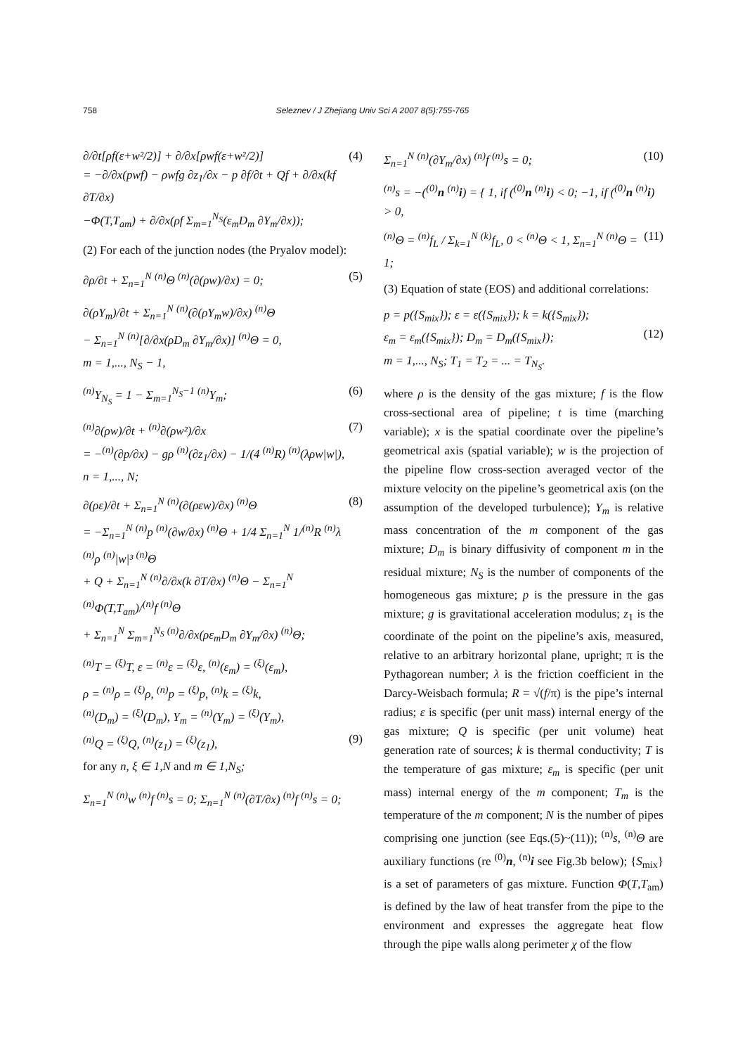758 Seleznev / J Zhejiang Univ Sci A 2007 8(5):755-765
∂/∂t[ρf(ε+w²/2)] + ∂/∂x[ρwf(ε+w²/2)]
= −∂/∂x(pwf) − ρwfg ∂z<sub>1</sub>/∂x − p ∂f/∂t + Qf + ∂/∂x(kf ∂T/∂x)
−Φ(T,T<sub>am</sub>) + ∂/∂x(ρf Σ<sub>m=1</sub><sup>N<sub>S</sub></sup>(ε<sub>m</sub>D<sub>m</sub> ∂Y<sub>m</sub>/∂x)); (4)
(2) For each of the junction nodes (the Pryalov model):
∂ρ/∂t + Σ<sub>n=1</sub><sup>N</sup> <sup>(n)</sup>Θ <sup>(n)</sup>(∂(ρw)/∂x) = 0; (5)
∂(ρY<sub>m</sub>)/∂t + Σ<sub>n=1</sub><sup>N</sup> <sup>(n)</sup>(∂(ρY<sub>m</sub>w)/∂x) <sup>(n)</sup>Θ
− Σ<sub>n=1</sub><sup>N</sup> <sup>(n)</sup>[∂/∂x(ρD<sub>m</sub> ∂Y<sub>m</sub>/∂x)] <sup>(n)</sup>Θ = 0,
m = 1,..., N<sub>S</sub> − 1,
<sup>(n)</sup> Y<sub>N<sub>S</sub></sub> = 1 − Σ<sub>m=1</sub><sup>N<sub>S</sub>−1</sup> <sup>(n)</sup>Y<sub>m</sub>; (6)
<sup>(n)</sup>∂(ρw)/∂t + <sup>(n)</sup>∂(ρw²)/∂x
= −<sup>(n)</sup>(∂p/∂x) − gρ <sup>(n)</sup>(∂z<sub>1</sub>/∂x) − 1/(4 <sup>(n)</sup>R) <sup>(n)</sup>(λρw|w|),
n = 1,..., N; (7)
∂(ρε)/∂t + Σ<sub>n=1</sub><sup>N</sup> <sup>(n)</sup>(∂(ρεw)/∂x) <sup>(n)</sup>Θ
= −Σ<sub>n=1</sub><sup>N</sup> <sup>(n)</sup>p <sup>(n)</sup>(∂w/∂x) <sup>(n)</sup>Θ + 1/4 Σ<sub>n=1</sub><sup>N</sup> 1/<sup>(n)</sup>R <sup>(n)</sup>λ <sup>(n)</sup>ρ <sup>(n)</sup>|w|³ <sup>(n)</sup>Θ
+ Q + Σ<sub>n=1</sub><sup>N</sup> <sup>(n)</sup>∂/∂x(k ∂T/∂x) <sup>(n)</sup>Θ − Σ<sub>n=1</sub><sup>N</sup> <sup>(n)</sup>Φ(T,T<sub>am</sub>)/<sup>(n)</sup>f <sup>(n)</sup>Θ
+ Σ<sub>n=1</sub><sup>N</sup> Σ<sub>m=1</sub><sup>N<sub>S</sub></sup> <sup>(n)</sup>∂/∂x(ρε<sub>m</sub>D<sub>m</sub> ∂Y<sub>m</sub>/∂x) <sup>(n)</sup>Θ; (8)
<sup>(n)</sup> T = <sup>(ξ)</sup>T, ε = <sup>(n)</sup>ε = <sup>(ξ)</sup>ε, <sup>(n)</sup>(ε<sub>m</sub>) = <sup>(ξ)</sup>(ε<sub>m</sub>),
ρ = <sup>(n)</sup>ρ = <sup>(ξ)</sup>ρ, <sup>(n)</sup>p = <sup>(ξ)</sup>p, <sup>(n)</sup>k = <sup>(ξ)</sup>k,
<sup>(n)</sup> (D<sub>m</sub>) = <sup>(ξ)</sup>(D<sub>m</sub>), Y<sub>m</sub> = <sup>(n)</sup>(Y<sub>m</sub>) = <sup>(ξ)</sup>(Y<sub>m</sub>),
<sup>(n)</sup> Q = <sup>(ξ)</sup>Q, <sup>(n)</sup>(z<sub>1</sub>) = <sup>(ξ)</sup>(z<sub>1</sub>),
for any n, ξ ∈ 1,N and m ∈ 1,N<sub>S</sub>;
(9)
Σ<sub>n=1</sub><sup>N</sup> <sup>(n)</sup>w <sup>(n)</sup>f <sup>(n)</sup>s = 0; Σ<sub>n=1</sub><sup>N</sup> <sup>(n)</sup>(∂T/∂x) <sup>(n)</sup>f <sup>(n)</sup>s = 0;
Σ<sub>n=1</sub><sup>N</sup> <sup>(n)</sup>(∂Y<sub>m</sub>/∂x) <sup>(n)</sup>f <sup>(n)</sup>s = 0; (10)
<sup>(n)</sup> s = −(<sup>(0)</sup>n <sup>(n)</sup>i) = { 1, if (<sup>(0)</sup>n <sup>(n)</sup>i) < 0; −1, if (<sup>(0)</sup>n <sup>(n)</sup>i) > 0,
<sup>(n)</sup> Θ = <sup>(n)</sup>f<sub>L</sub> / Σ<sub>k=1</sub><sup>N</sup> <sup>(k)</sup>f<sub>L</sub>, 0 < <sup>(n)</sup>Θ < 1, Σ<sub>n=1</sub><sup>N</sup> <sup>(n)</sup>Θ = 1; (11)
(3) Equation of state (EOS) and additional correlations:
p = p({S<sub>mix</sub>}); ε = ε({S<sub>mix</sub>}); k = k({S<sub>mix</sub>});
ε<sub>m</sub> = ε<sub>m</sub>({S<sub>mix</sub>}); D<sub>m</sub> = D<sub>m</sub>({S<sub>mix</sub>});
m = 1,..., N<sub>S</sub>; T<sub>1</sub> = T<sub>2</sub> = ... = T<sub>N<sub>S</sub></sub>.
(12)
where ρ is the density of the gas mixture; f is the flow cross-sectional area of pipeline; t is time (marching variable); x is the spatial coordinate over the pipeline’s geometrical axis (spatial variable); w is the projection of the pipeline flow cross-section averaged vector of the mixture velocity on the pipeline’s geometrical axis (on the assumption of the developed turbulence); Y<sub>m</sub> is relative mass concentration of the m component of the gas mixture; D<sub>m</sub> is binary diffusivity of component m in the residual mixture; N<sub>S</sub> is the number of components of the homogeneous gas mixture; p is the pressure in the gas mixture; g is gravitational acceleration modulus; z<sub>1</sub> is the coordinate of the point on the pipeline’s axis, measured, relative to an arbitrary horizontal plane, upright; π is the Pythagorean number; λ is the friction coefficient in the Darcy-Weisbach formula; R = √(f/π) is the pipe’s internal radius; ε is specific (per unit mass) internal energy of the gas mixture; Q is specific (per unit volume) heat generation rate of sources; k is thermal conductivity; T is the temperature of gas mixture; ε<sub>m</sub> is specific (per unit mass) internal energy of the m component; T<sub>m</sub> is the temperature of the m component; N is the number of pipes comprising one junction (see Eqs.(5)~(11)); <sup>(n)</sup>s, <sup>(n)</sup>Θ are auxiliary functions (re <sup>(0)</sup>n, <sup>(n)</sup>i see Fig.3b below); {S<sub>mix</sub>} is a set of parameters of gas mixture. Function Φ(T,T<sub>am</sub>) is defined by the law of heat transfer from the pipe to the environment and expresses the aggregate heat flow through the pipe walls along perimeter χ of the flow